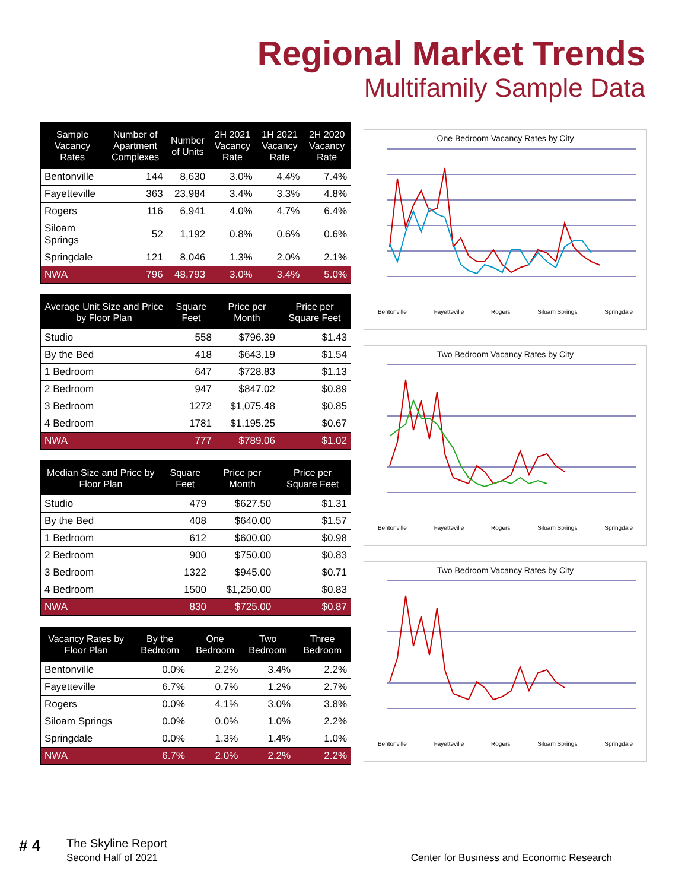Regional Market Trends
Multifamily Sample Data
| Sample Vacancy Rates | Number of Apartment Complexes | Number of Units | 2H 2021 Vacancy Rate | 1H 2021 Vacancy Rate | 2H 2020 Vacancy Rate |
| --- | --- | --- | --- | --- | --- |
| Bentonville | 144 | 8,630 | 3.0% | 4.4% | 7.4% |
| Fayetteville | 363 | 23,984 | 3.4% | 3.3% | 4.8% |
| Rogers | 116 | 6,941 | 4.0% | 4.7% | 6.4% |
| Siloam Springs | 52 | 1,192 | 0.8% | 0.6% | 0.6% |
| Springdale | 121 | 8,046 | 1.3% | 2.0% | 2.1% |
| NWA | 796 | 48,793 | 3.0% | 3.4% | 5.0% |
| Average Unit Size and Price by Floor Plan | Square Feet | Price per Month | Price per Square Feet |
| --- | --- | --- | --- |
| Studio | 558 | $796.39 | $1.43 |
| By the Bed | 418 | $643.19 | $1.54 |
| 1 Bedroom | 647 | $728.83 | $1.13 |
| 2 Bedroom | 947 | $847.02 | $0.89 |
| 3 Bedroom | 1272 | $1,075.48 | $0.85 |
| 4 Bedroom | 1781 | $1,195.25 | $0.67 |
| NWA | 777 | $789.06 | $1.02 |
| Median Size and Price by Floor Plan | Square Feet | Price per Month | Price per Square Feet |
| --- | --- | --- | --- |
| Studio | 479 | $627.50 | $1.31 |
| By the Bed | 408 | $640.00 | $1.57 |
| 1 Bedroom | 612 | $600.00 | $0.98 |
| 2 Bedroom | 900 | $750.00 | $0.83 |
| 3 Bedroom | 1322 | $945.00 | $0.71 |
| 4 Bedroom | 1500 | $1,250.00 | $0.83 |
| NWA | 830 | $725.00 | $0.87 |
| Vacancy Rates by Floor Plan | By the Bedroom | One Bedroom | Two Bedroom | Three Bedroom |
| --- | --- | --- | --- | --- |
| Bentonville | 0.0% | 2.2% | 3.4% | 2.2% |
| Fayetteville | 6.7% | 0.7% | 1.2% | 2.7% |
| Rogers | 0.0% | 4.1% | 3.0% | 3.8% |
| Siloam Springs | 0.0% | 0.0% | 1.0% | 2.2% |
| Springdale | 0.0% | 1.3% | 1.4% | 1.0% |
| NWA | 6.7% | 2.0% | 2.2% | 2.2% |
One Bedroom Vacancy Rates by City
Bentonville Fayetteville Rogers Siloam Springs Springdale
Two Bedroom Vacancy Rates by City
Bentonville Fayetteville Rogers Siloam Springs Springdale
Two Bedroom Vacancy Rates by City
Bentonville Fayetteville Rogers Siloam Springs Springdale
# 4
The Skyline Report
Second Half of 2021
Center for Business and Economic Research